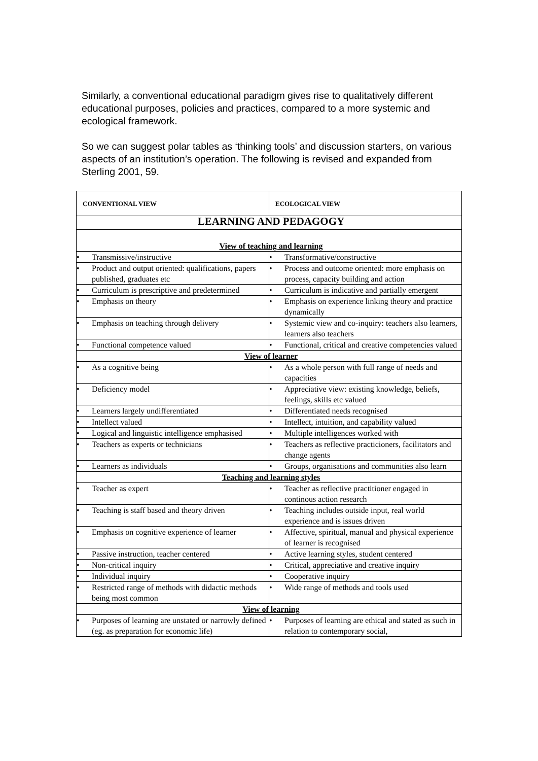Similarly, a conventional educational paradigm gives rise to qualitatively different educational purposes, policies and practices, compared to a more systemic and ecological framework.
So we can suggest polar tables as ‘thinking tools’ and discussion starters, on various aspects of an institution’s operation. The following is revised and expanded from Sterling 2001, 59.
| CONVENTIONAL VIEW | ECOLOGICAL VIEW |
| LEARNING AND PEDAGOGY | |
| View of teaching and learning | |
| • Transmissive/instructive | • Transformative/constructive |
| • Product and output oriented: qualifications, papers published, graduates etc | • Process and outcome oriented: more emphasis on process, capacity building and action |
| • Curriculum is prescriptive and predetermined | • Curriculum is indicative and partially emergent |
| • Emphasis on theory | • Emphasis on experience linking theory and practice dynamically |
| • Emphasis on teaching through delivery | • Systemic view and co-inquiry: teachers also learners, learners also teachers |
| • Functional competence valued | • Functional, critical and creative competencies valued |
| View of learner | |
| • As a cognitive being | • As a whole person with full range of needs and capacities |
| • Deficiency model | • Appreciative view: existing knowledge, beliefs, feelings, skills etc valued |
| • Learners largely undifferentiated | • Differentiated needs recognised |
| • Intellect valued | • Intellect, intuition, and capability valued |
| • Logical and linguistic intelligence emphasised | • Multiple intelligences worked with |
| • Teachers as experts or technicians | • Teachers as reflective practicioners, facilitators and change agents |
| • Learners as individuals | • Groups, organisations and communities also learn |
| Teaching and learning styles | |
| • Teacher as expert | • Teacher as reflective practitioner engaged in continous action research |
| • Teaching is staff based and theory driven | • Teaching includes outside input, real world experience and is issues driven |
| • Emphasis on cognitive experience of learner | • Affective, spiritual, manual and physical experience of learner is recognised |
| • Passive instruction, teacher centered | • Active learning styles, student centered |
| • Non-critical inquiry | • Critical, appreciative and creative inquiry |
| • Individual inquiry | • Cooperative inquiry |
| • Restricted range of methods with didactic methods being most common | • Wide range of methods and tools used |
| View of learning | |
| • Purposes of learning are unstated or narrowly defined (eg. as preparation for economic life) | • Purposes of learning are ethical and stated as such in relation to contemporary social, |